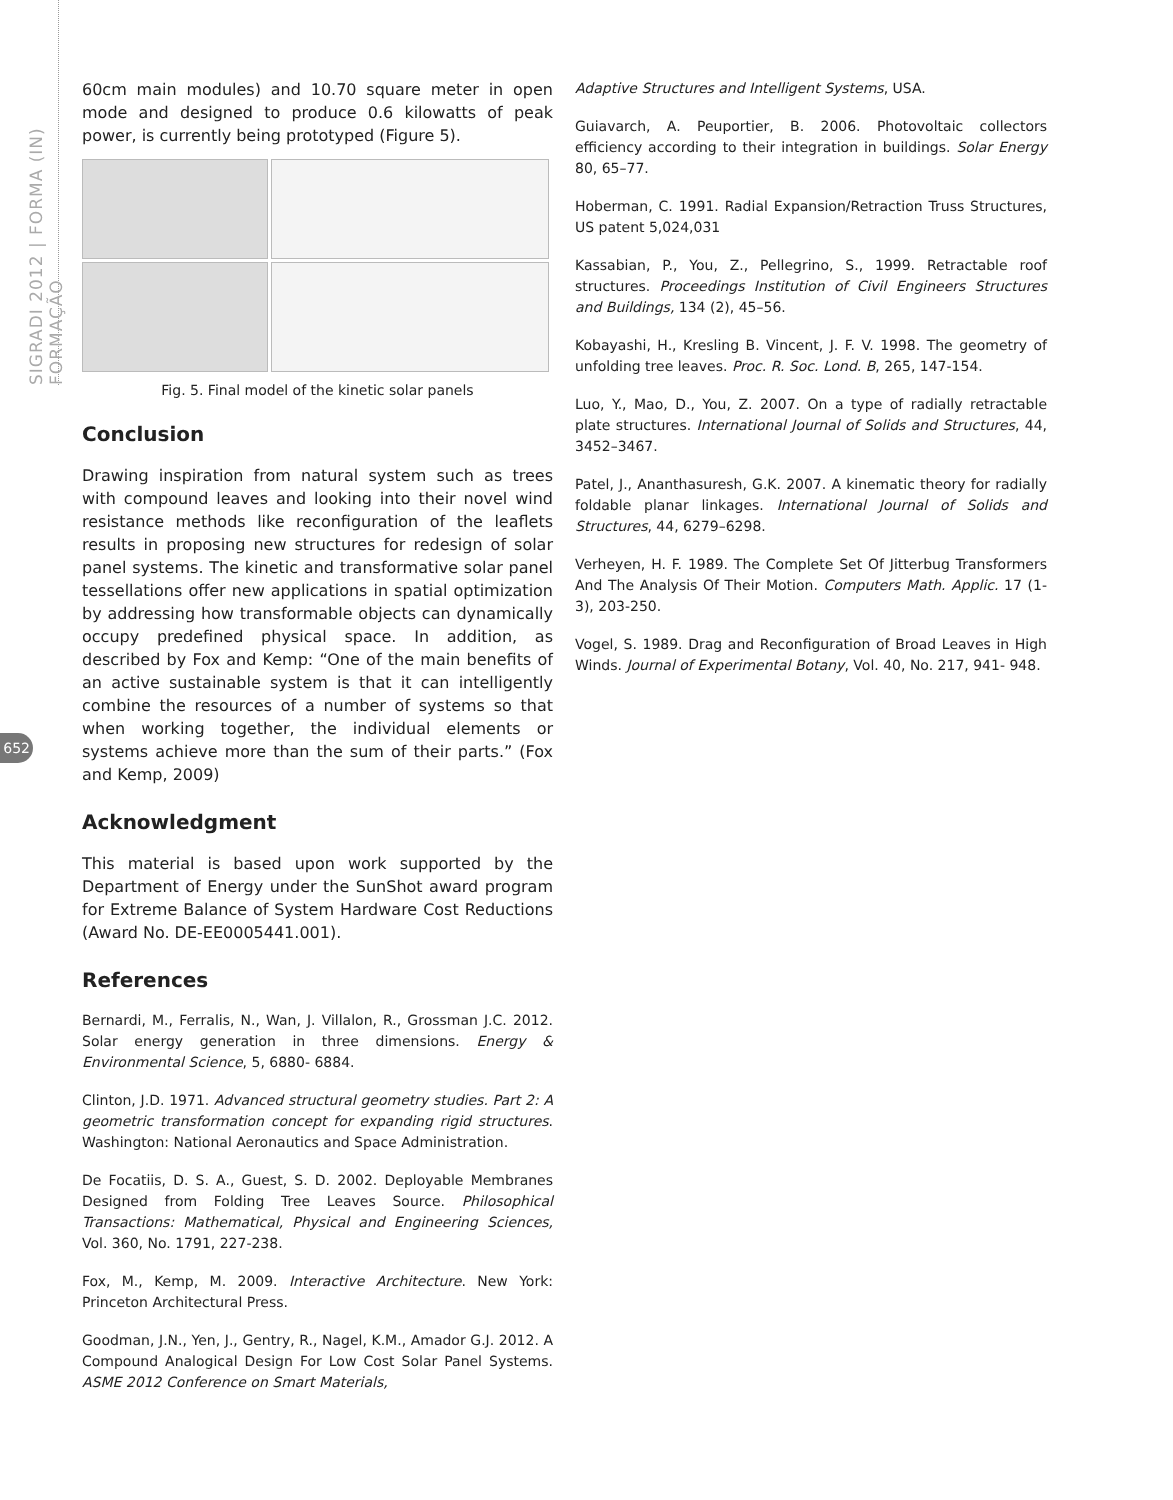SIGRADI 2012 | FORMA (IN) FORMAÇÃO
652
60cm main modules) and 10.70 square meter in open mode and designed to produce 0.6 kilowatts of peak power, is currently being prototyped (Figure 5).
Fig. 5. Final model of the kinetic solar panels
Conclusion
Drawing inspiration from natural system such as trees with compound leaves and looking into their novel wind resistance methods like reconfiguration of the leaflets results in proposing new structures for redesign of solar panel systems. The kinetic and transformative solar panel tessellations offer new applications in spatial optimization by addressing how transformable objects can dynamically occupy predefined physical space. In addition, as described by Fox and Kemp: “One of the main benefits of an active sustainable system is that it can intelligently combine the resources of a number of systems so that when working together, the individual elements or systems achieve more than the sum of their parts.” (Fox and Kemp, 2009)
Acknowledgment
This material is based upon work supported by the Department of Energy under the SunShot award program for Extreme Balance of System Hardware Cost Reductions (Award No. DE-EE0005441.001).
References
Bernardi, M., Ferralis, N., Wan, J. Villalon, R., Grossman J.C. 2012. Solar energy generation in three dimensions. Energy & Environmental Science, 5, 6880- 6884.
Clinton, J.D. 1971. Advanced structural geometry studies. Part 2: A geometric transformation concept for expanding rigid structures. Washington: National Aeronautics and Space Administration.
De Focatiis, D. S. A., Guest, S. D. 2002. Deployable Membranes Designed from Folding Tree Leaves Source. Philosophical Transactions: Mathematical, Physical and Engineering Sciences, Vol. 360, No. 1791, 227-238.
Fox, M., Kemp, M. 2009. Interactive Architecture. New York: Princeton Architectural Press.
Goodman, J.N., Yen, J., Gentry, R., Nagel, K.M., Amador G.J. 2012. A Compound Analogical Design For Low Cost Solar Panel Systems. ASME 2012 Conference on Smart Materials,
Adaptive Structures and Intelligent Systems, USA.
Guiavarch, A. Peuportier, B. 2006. Photovoltaic collectors efficiency according to their integration in buildings. Solar Energy 80, 65–77.
Hoberman, C. 1991. Radial Expansion/Retraction Truss Structures, US patent 5,024,031
Kassabian, P., You, Z., Pellegrino, S., 1999. Retractable roof structures. Proceedings Institution of Civil Engineers Structures and Buildings, 134 (2), 45–56.
Kobayashi, H., Kresling B. Vincent, J. F. V. 1998. The geometry of unfolding tree leaves. Proc. R. Soc. Lond. B, 265, 147-154.
Luo, Y., Mao, D., You, Z. 2007. On a type of radially retractable plate structures. International Journal of Solids and Structures, 44, 3452–3467.
Patel, J., Ananthasuresh, G.K. 2007. A kinematic theory for radially foldable planar linkages. International Journal of Solids and Structures, 44, 6279–6298.
Verheyen, H. F. 1989. The Complete Set Of Jitterbug Transformers And The Analysis Of Their Motion. Computers Math. Applic. 17 (1-3), 203-250.
Vogel, S. 1989. Drag and Reconfiguration of Broad Leaves in High Winds. Journal of Experimental Botany, Vol. 40, No. 217, 941- 948.